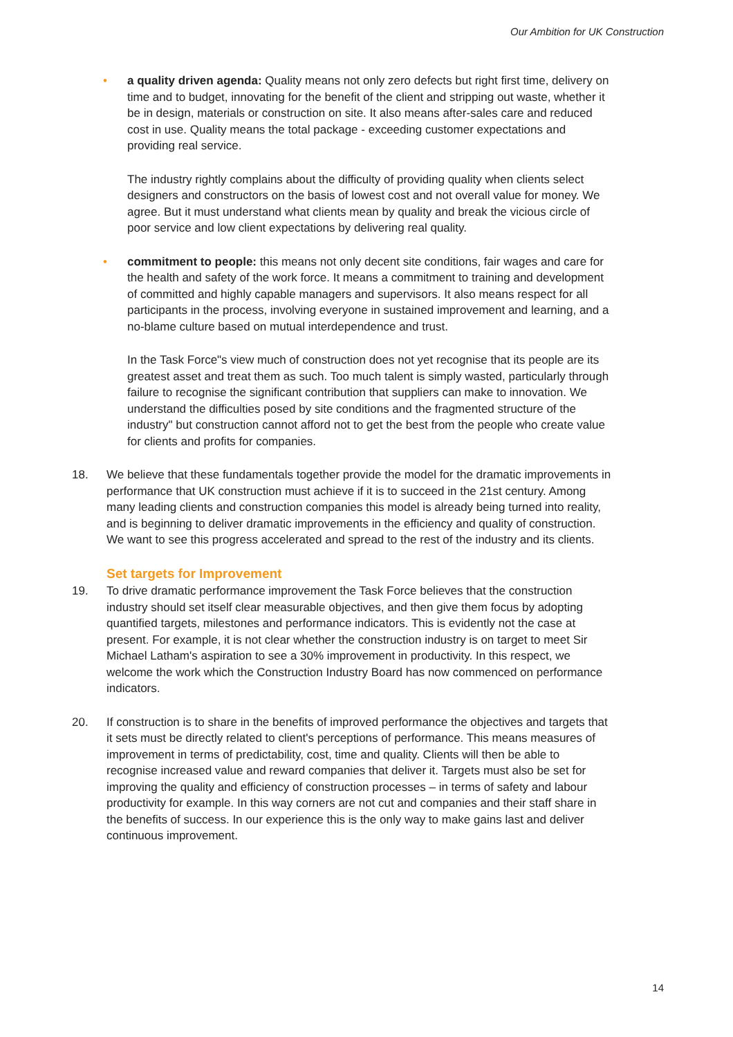Our Ambition for UK Construction
• a quality driven agenda: Quality means not only zero defects but right first time, delivery on time and to budget, innovating for the benefit of the client and stripping out waste, whether it be in design, materials or construction on site. It also means after-sales care and reduced cost in use. Quality means the total package - exceeding customer expectations and providing real service.
The industry rightly complains about the difficulty of providing quality when clients select designers and constructors on the basis of lowest cost and not overall value for money. We agree. But it must understand what clients mean by quality and break the vicious circle of poor service and low client expectations by delivering real quality.
• commitment to people: this means not only decent site conditions, fair wages and care for the health and safety of the work force. It means a commitment to training and development of committed and highly capable managers and supervisors. It also means respect for all participants in the process, involving everyone in sustained improvement and learning, and a no-blame culture based on mutual interdependence and trust.
In the Task Force"s view much of construction does not yet recognise that its people are its greatest asset and treat them as such. Too much talent is simply wasted, particularly through failure to recognise the significant contribution that suppliers can make to innovation. We understand the difficulties posed by site conditions and the fragmented structure of the industry" but construction cannot afford not to get the best from the people who create value for clients and profits for companies.
18. We believe that these fundamentals together provide the model for the dramatic improvements in performance that UK construction must achieve if it is to succeed in the 21st century. Among many leading clients and construction companies this model is already being turned into reality, and is beginning to deliver dramatic improvements in the efficiency and quality of construction. We want to see this progress accelerated and spread to the rest of the industry and its clients.
Set targets for Improvement
19. To drive dramatic performance improvement the Task Force believes that the construction industry should set itself clear measurable objectives, and then give them focus by adopting quantified targets, milestones and performance indicators. This is evidently not the case at present. For example, it is not clear whether the construction industry is on target to meet Sir Michael Latham's aspiration to see a 30% improvement in productivity. In this respect, we welcome the work which the Construction Industry Board has now commenced on performance indicators.
20. If construction is to share in the benefits of improved performance the objectives and targets that it sets must be directly related to client's perceptions of performance. This means measures of improvement in terms of predictability, cost, time and quality. Clients will then be able to recognise increased value and reward companies that deliver it. Targets must also be set for improving the quality and efficiency of construction processes – in terms of safety and labour productivity for example. In this way corners are not cut and companies and their staff share in the benefits of success. In our experience this is the only way to make gains last and deliver continuous improvement.
14